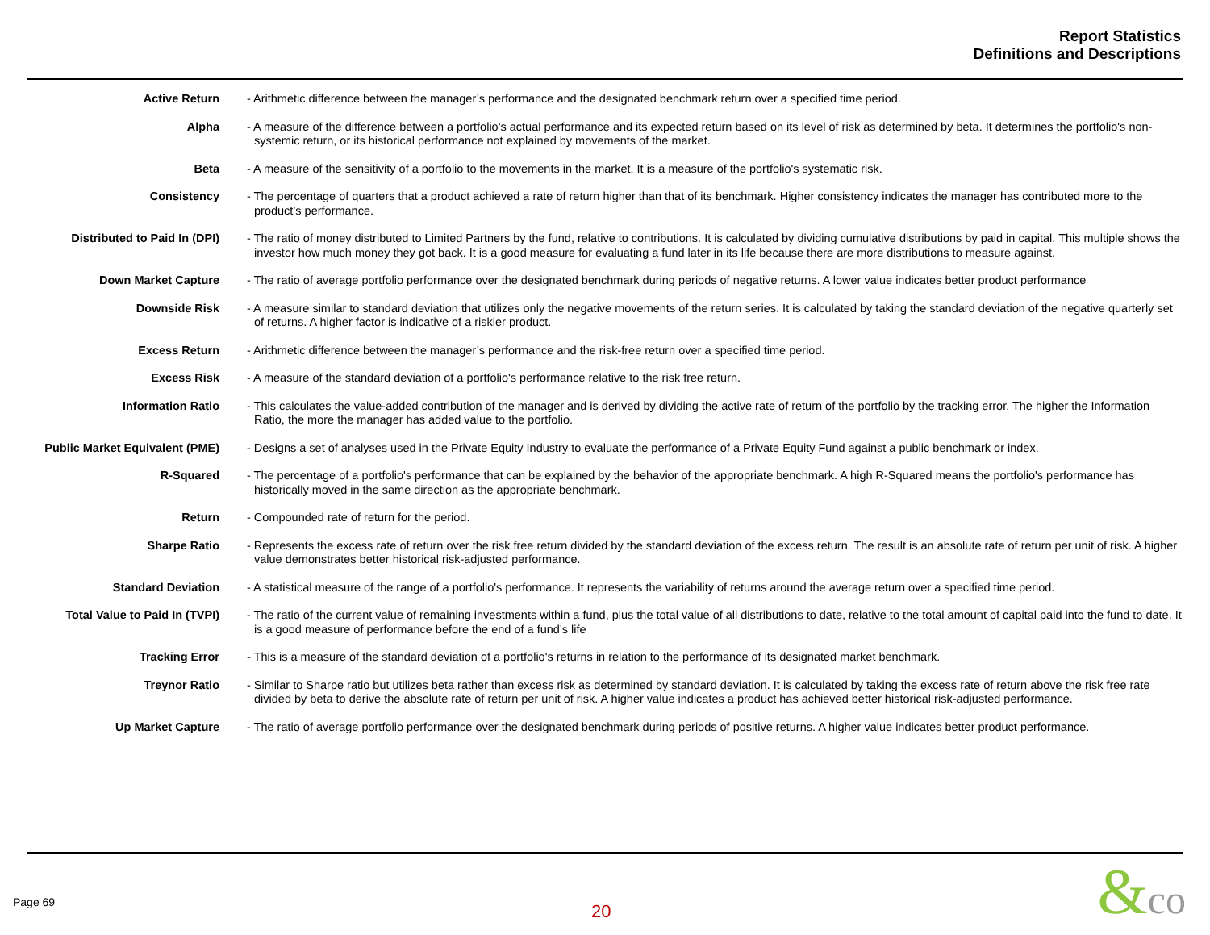Report Statistics
Definitions and Descriptions
| Active Return | - Arithmetic difference between the manager’s performance and the designated benchmark return over a specified time period. |
| Alpha | - A measure of the difference between a portfolio's actual performance and its expected return based on its level of risk as determined by beta. It determines the portfolio's non-systemic return, or its historical performance not explained by movements of the market. |
| Beta | - A measure of the sensitivity of a portfolio to the movements in the market. It is a measure of the portfolio's systematic risk. |
| Consistency | - The percentage of quarters that a product achieved a rate of return higher than that of its benchmark. Higher consistency indicates the manager has contributed more to the product’s performance. |
| Distributed to Paid In (DPI) | - The ratio of money distributed to Limited Partners by the fund, relative to contributions. It is calculated by dividing cumulative distributions by paid in capital. This multiple shows the investor how much money they got back. It is a good measure for evaluating a fund later in its life because there are more distributions to measure against. |
| Down Market Capture | - The ratio of average portfolio performance over the designated benchmark during periods of negative returns. A lower value indicates better product performance |
| Downside Risk | - A measure similar to standard deviation that utilizes only the negative movements of the return series. It is calculated by taking the standard deviation of the negative quarterly set of returns. A higher factor is indicative of a riskier product. |
| Excess Return | - Arithmetic difference between the manager’s performance and the risk-free return over a specified time period. |
| Excess Risk | - A measure of the standard deviation of a portfolio's performance relative to the risk free return. |
| Information Ratio | - This calculates the value-added contribution of the manager and is derived by dividing the active rate of return of the portfolio by the tracking error. The higher the Information Ratio, the more the manager has added value to the portfolio. |
| Public Market Equivalent (PME) | - Designs a set of analyses used in the Private Equity Industry to evaluate the performance of a Private Equity Fund against a public benchmark or index. |
| R-Squared | - The percentage of a portfolio's performance that can be explained by the behavior of the appropriate benchmark. A high R-Squared means the portfolio's performance has historically moved in the same direction as the appropriate benchmark. |
| Return | - Compounded rate of return for the period. |
| Sharpe Ratio | - Represents the excess rate of return over the risk free return divided by the standard deviation of the excess return. The result is an absolute rate of return per unit of risk. A higher value demonstrates better historical risk-adjusted performance. |
| Standard Deviation | - A statistical measure of the range of a portfolio's performance. It represents the variability of returns around the average return over a specified time period. |
| Total Value to Paid In (TVPI) | - The ratio of the current value of remaining investments within a fund, plus the total value of all distributions to date, relative to the total amount of capital paid into the fund to date. It is a good measure of performance before the end of a fund’s life |
| Tracking Error | - This is a measure of the standard deviation of a portfolio's returns in relation to the performance of its designated market benchmark. |
| Treynor Ratio | - Similar to Sharpe ratio but utilizes beta rather than excess risk as determined by standard deviation. It is calculated by taking the excess rate of return above the risk free rate divided by beta to derive the absolute rate of return per unit of risk. A higher value indicates a product has achieved better historical risk-adjusted performance. |
| Up Market Capture | - The ratio of average portfolio performance over the designated benchmark during periods of positive returns. A higher value indicates better product performance. |
Page 69 20 &co